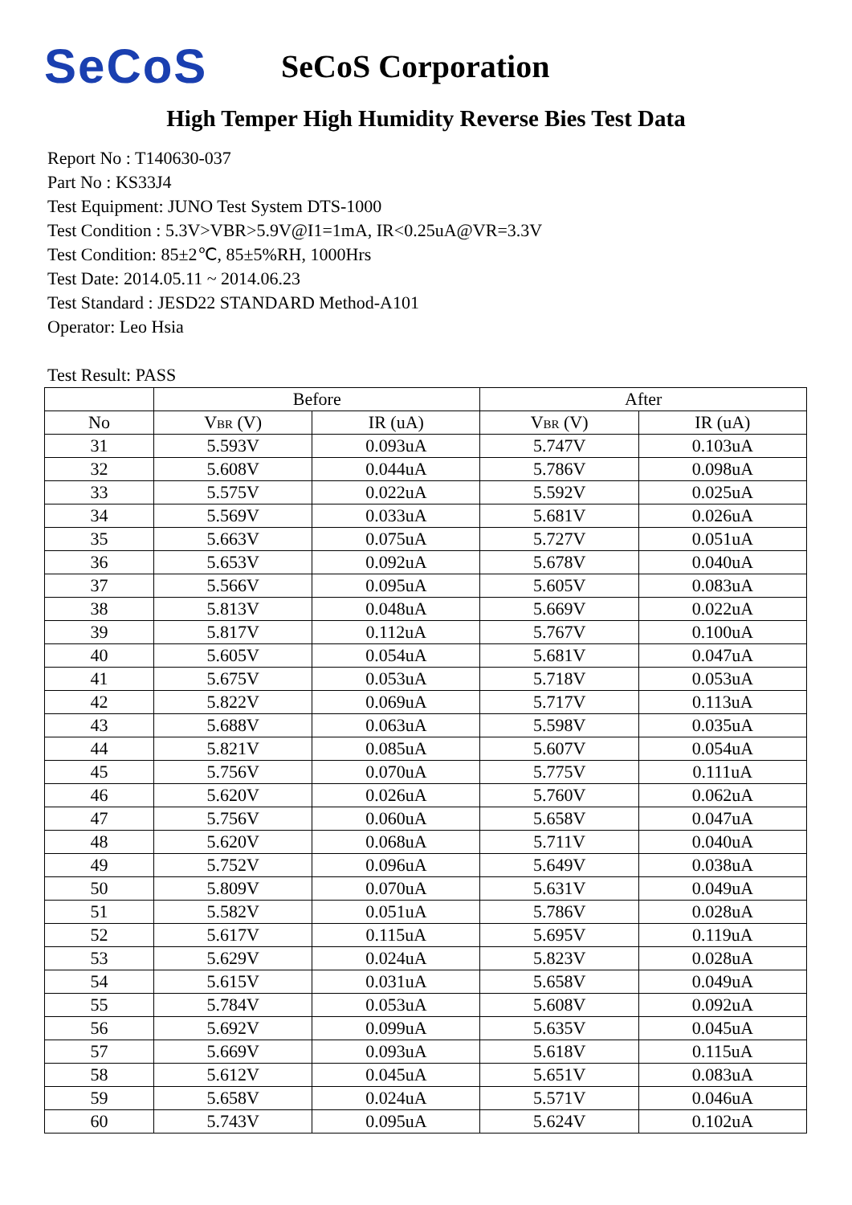SeCoS
SeCoS Corporation
High Temper High Humidity Reverse Bies Test Data
Report No : T140630-037
Part No : KS33J4
Test Equipment: JUNO Test System DTS-1000
Test Condition : 5.3V>VBR>5.9V@I1=1mA, IR<0.25uA@VR=3.3V
Test Condition: 85±2℃, 85±5%RH, 1000Hrs
Test Date: 2014.05.11 ~ 2014.06.23
Test Standard : JESD22 STANDARD Method-A101
Operator: Leo Hsia
Test Result: PASS
| | Before | | After | |
| --- | --- | --- | --- | --- |
| No | V<sub>BR</sub> (V) | IR (uA) | V<sub>BR</sub> (V) | IR (uA) |
| 31 | 5.593V | 0.093uA | 5.747V | 0.103uA |
| 32 | 5.608V | 0.044uA | 5.786V | 0.098uA |
| 33 | 5.575V | 0.022uA | 5.592V | 0.025uA |
| 34 | 5.569V | 0.033uA | 5.681V | 0.026uA |
| 35 | 5.663V | 0.075uA | 5.727V | 0.051uA |
| 36 | 5.653V | 0.092uA | 5.678V | 0.040uA |
| 37 | 5.566V | 0.095uA | 5.605V | 0.083uA |
| 38 | 5.813V | 0.048uA | 5.669V | 0.022uA |
| 39 | 5.817V | 0.112uA | 5.767V | 0.100uA |
| 40 | 5.605V | 0.054uA | 5.681V | 0.047uA |
| 41 | 5.675V | 0.053uA | 5.718V | 0.053uA |
| 42 | 5.822V | 0.069uA | 5.717V | 0.113uA |
| 43 | 5.688V | 0.063uA | 5.598V | 0.035uA |
| 44 | 5.821V | 0.085uA | 5.607V | 0.054uA |
| 45 | 5.756V | 0.070uA | 5.775V | 0.111uA |
| 46 | 5.620V | 0.026uA | 5.760V | 0.062uA |
| 47 | 5.756V | 0.060uA | 5.658V | 0.047uA |
| 48 | 5.620V | 0.068uA | 5.711V | 0.040uA |
| 49 | 5.752V | 0.096uA | 5.649V | 0.038uA |
| 50 | 5.809V | 0.070uA | 5.631V | 0.049uA |
| 51 | 5.582V | 0.051uA | 5.786V | 0.028uA |
| 52 | 5.617V | 0.115uA | 5.695V | 0.119uA |
| 53 | 5.629V | 0.024uA | 5.823V | 0.028uA |
| 54 | 5.615V | 0.031uA | 5.658V | 0.049uA |
| 55 | 5.784V | 0.053uA | 5.608V | 0.092uA |
| 56 | 5.692V | 0.099uA | 5.635V | 0.045uA |
| 57 | 5.669V | 0.093uA | 5.618V | 0.115uA |
| 58 | 5.612V | 0.045uA | 5.651V | 0.083uA |
| 59 | 5.658V | 0.024uA | 5.571V | 0.046uA |
| 60 | 5.743V | 0.095uA | 5.624V | 0.102uA |